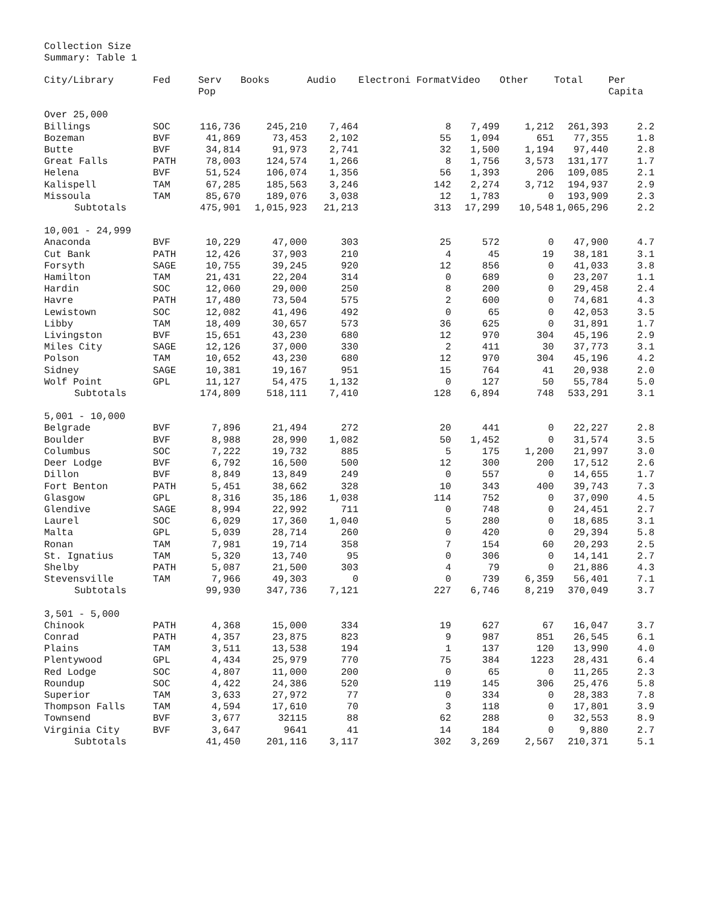Collection Size
Summary: Table 1
| City/Library | Fed | Serv Pop | Books | Audio | Electroni Format | Video | Other | Total | Per Capita |
| --- | --- | --- | --- | --- | --- | --- | --- | --- | --- |
| Over 25,000 | | | | | | | | | |
| Billings | SOC | 116,736 | 245,210 | 7,464 | 8 | 7,499 | 1,212 | 261,393 | 2.2 |
| Bozeman | BVF | 41,869 | 73,453 | 2,102 | 55 | 1,094 | 651 | 77,355 | 1.8 |
| Butte | BVF | 34,814 | 91,973 | 2,741 | 32 | 1,500 | 1,194 | 97,440 | 2.8 |
| Great Falls | PATH | 78,003 | 124,574 | 1,266 | 8 | 1,756 | 3,573 | 131,177 | 1.7 |
| Helena | BVF | 51,524 | 106,074 | 1,356 | 56 | 1,393 | 206 | 109,085 | 2.1 |
| Kalispell | TAM | 67,285 | 185,563 | 3,246 | 142 | 2,274 | 3,712 | 194,937 | 2.9 |
| Missoula | TAM | 85,670 | 189,076 | 3,038 | 12 | 1,783 | 0 | 193,909 | 2.3 |
| Subtotals | | 475,901 | 1,015,923 | 21,213 | 313 | 17,299 | 10,548 | 1,065,296 | 2.2 |
| 10,001 - 24,999 | | | | | | | | | |
| Anaconda | BVF | 10,229 | 47,000 | 303 | 25 | 572 | 0 | 47,900 | 4.7 |
| Cut Bank | PATH | 12,426 | 37,903 | 210 | 4 | 45 | 19 | 38,181 | 3.1 |
| Forsyth | SAGE | 10,755 | 39,245 | 920 | 12 | 856 | 0 | 41,033 | 3.8 |
| Hamilton | TAM | 21,431 | 22,204 | 314 | 0 | 689 | 0 | 23,207 | 1.1 |
| Hardin | SOC | 12,060 | 29,000 | 250 | 8 | 200 | 0 | 29,458 | 2.4 |
| Havre | PATH | 17,480 | 73,504 | 575 | 2 | 600 | 0 | 74,681 | 4.3 |
| Lewistown | SOC | 12,082 | 41,496 | 492 | 0 | 65 | 0 | 42,053 | 3.5 |
| Libby | TAM | 18,409 | 30,657 | 573 | 36 | 625 | 0 | 31,891 | 1.7 |
| Livingston | BVF | 15,651 | 43,230 | 680 | 12 | 970 | 304 | 45,196 | 2.9 |
| Miles City | SAGE | 12,126 | 37,000 | 330 | 2 | 411 | 30 | 37,773 | 3.1 |
| Polson | TAM | 10,652 | 43,230 | 680 | 12 | 970 | 304 | 45,196 | 4.2 |
| Sidney | SAGE | 10,381 | 19,167 | 951 | 15 | 764 | 41 | 20,938 | 2.0 |
| Wolf Point | GPL | 11,127 | 54,475 | 1,132 | 0 | 127 | 50 | 55,784 | 5.0 |
| Subtotals | | 174,809 | 518,111 | 7,410 | 128 | 6,894 | 748 | 533,291 | 3.1 |
| 5,001 - 10,000 | | | | | | | | | |
| Belgrade | BVF | 7,896 | 21,494 | 272 | 20 | 441 | 0 | 22,227 | 2.8 |
| Boulder | BVF | 8,988 | 28,990 | 1,082 | 50 | 1,452 | 0 | 31,574 | 3.5 |
| Columbus | SOC | 7,222 | 19,732 | 885 | 5 | 175 | 1,200 | 21,997 | 3.0 |
| Deer Lodge | BVF | 6,792 | 16,500 | 500 | 12 | 300 | 200 | 17,512 | 2.6 |
| Dillon | BVF | 8,849 | 13,849 | 249 | 0 | 557 | 0 | 14,655 | 1.7 |
| Fort Benton | PATH | 5,451 | 38,662 | 328 | 10 | 343 | 400 | 39,743 | 7.3 |
| Glasgow | GPL | 8,316 | 35,186 | 1,038 | 114 | 752 | 0 | 37,090 | 4.5 |
| Glendive | SAGE | 8,994 | 22,992 | 711 | 0 | 748 | 0 | 24,451 | 2.7 |
| Laurel | SOC | 6,029 | 17,360 | 1,040 | 5 | 280 | 0 | 18,685 | 3.1 |
| Malta | GPL | 5,039 | 28,714 | 260 | 0 | 420 | 0 | 29,394 | 5.8 |
| Ronan | TAM | 7,981 | 19,714 | 358 | 7 | 154 | 60 | 20,293 | 2.5 |
| St. Ignatius | TAM | 5,320 | 13,740 | 95 | 0 | 306 | 0 | 14,141 | 2.7 |
| Shelby | PATH | 5,087 | 21,500 | 303 | 4 | 79 | 0 | 21,886 | 4.3 |
| Stevensville | TAM | 7,966 | 49,303 | 0 | 0 | 739 | 6,359 | 56,401 | 7.1 |
| Subtotals | | 99,930 | 347,736 | 7,121 | 227 | 6,746 | 8,219 | 370,049 | 3.7 |
| 3,501 - 5,000 | | | | | | | | | |
| Chinook | PATH | 4,368 | 15,000 | 334 | 19 | 627 | 67 | 16,047 | 3.7 |
| Conrad | PATH | 4,357 | 23,875 | 823 | 9 | 987 | 851 | 26,545 | 6.1 |
| Plains | TAM | 3,511 | 13,538 | 194 | 1 | 137 | 120 | 13,990 | 4.0 |
| Plentywood | GPL | 4,434 | 25,979 | 770 | 75 | 384 | 1223 | 28,431 | 6.4 |
| Red Lodge | SOC | 4,807 | 11,000 | 200 | 0 | 65 | 0 | 11,265 | 2.3 |
| Roundup | SOC | 4,422 | 24,386 | 520 | 119 | 145 | 306 | 25,476 | 5.8 |
| Superior | TAM | 3,633 | 27,972 | 77 | 0 | 334 | 0 | 28,383 | 7.8 |
| Thompson Falls | TAM | 4,594 | 17,610 | 70 | 3 | 118 | 0 | 17,801 | 3.9 |
| Townsend | BVF | 3,677 | 32115 | 88 | 62 | 288 | 0 | 32,553 | 8.9 |
| Virginia City | BVF | 3,647 | 9641 | 41 | 14 | 184 | 0 | 9,880 | 2.7 |
| Subtotals | | 41,450 | 201,116 | 3,117 | 302 | 3,269 | 2,567 | 210,371 | 5.1 |